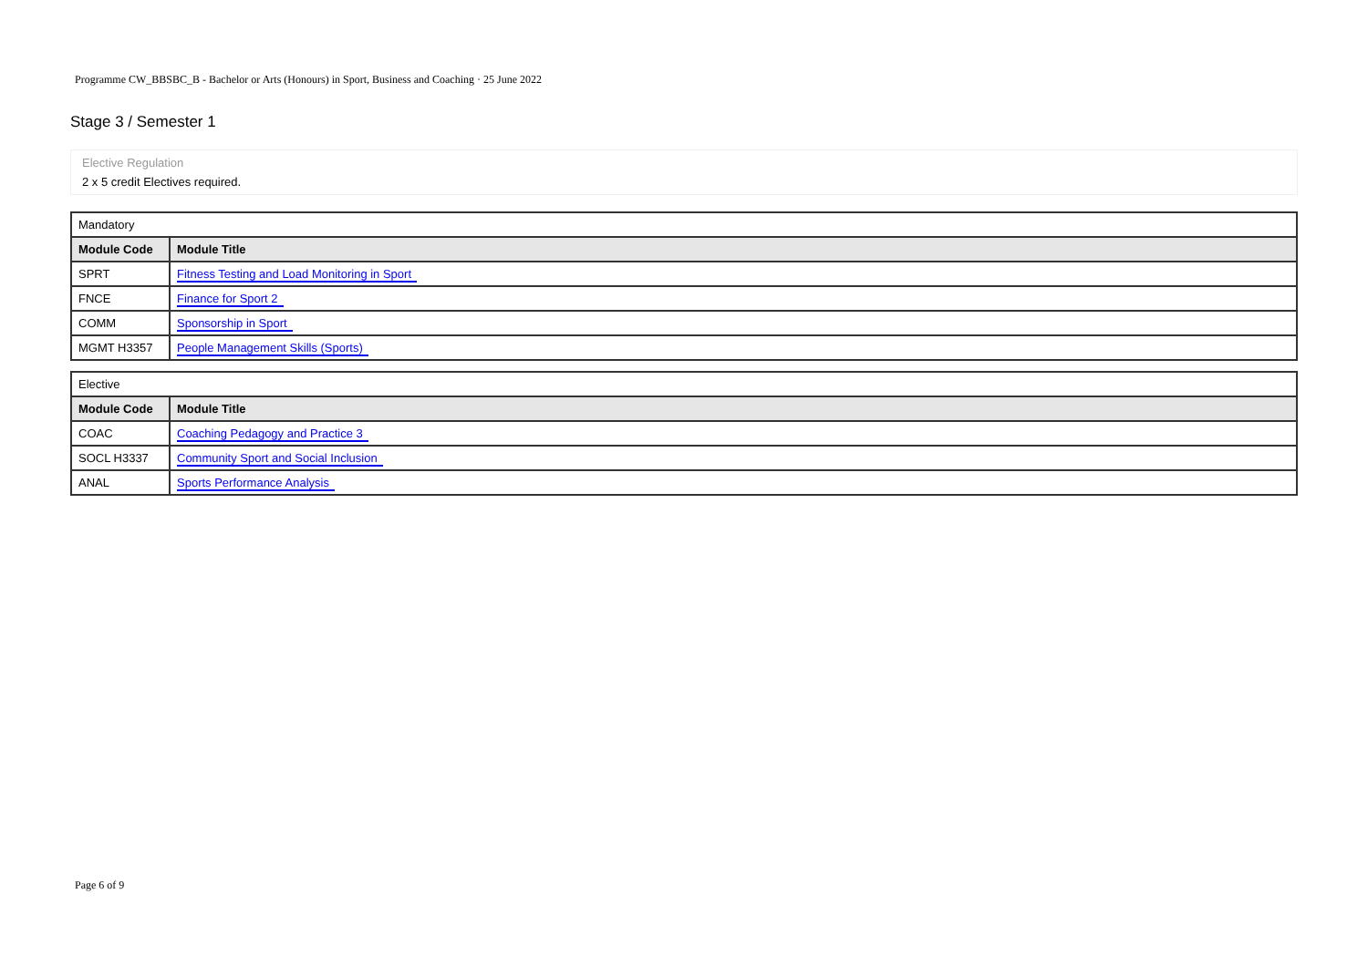Programme CW_BBSBC_B - Bachelor or Arts (Honours) in Sport, Business and Coaching · 25 June 2022
Stage 3 / Semester 1
Elective Regulation
2 x 5 credit Electives required.
| Mandatory | |
| Module Code | Module Title |
| SPRT | Fitness Testing and Load Monitoring in Sport |
| FNCE | Finance for Sport 2 |
| COMM | Sponsorship in Sport |
| MGMT H3357 | People Management Skills (Sports) |
| Elective | |
| Module Code | Module Title |
| COAC | Coaching Pedagogy and Practice 3 |
| SOCL H3337 | Community Sport and Social Inclusion |
| ANAL | Sports Performance Analysis |
Page 6 of 9